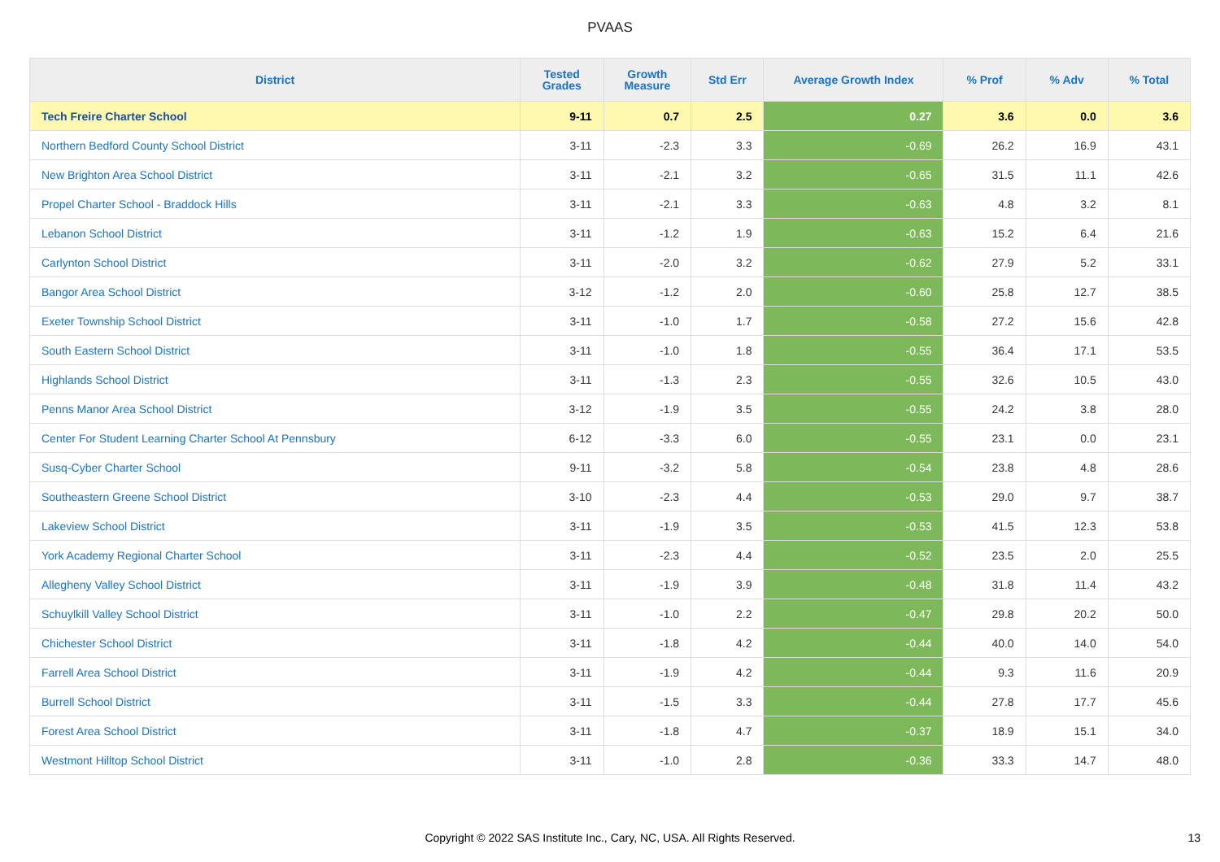PVAAS
| District | Tested Grades | Growth Measure | Std Err | Average Growth Index | % Prof | % Adv | % Total |
| --- | --- | --- | --- | --- | --- | --- | --- |
| Tech Freire Charter School | 9-11 | 0.7 | 2.5 | 0.27 | 3.6 | 0.0 | 3.6 |
| Northern Bedford County School District | 3-11 | -2.3 | 3.3 | -0.69 | 26.2 | 16.9 | 43.1 |
| New Brighton Area School District | 3-11 | -2.1 | 3.2 | -0.65 | 31.5 | 11.1 | 42.6 |
| Propel Charter School - Braddock Hills | 3-11 | -2.1 | 3.3 | -0.63 | 4.8 | 3.2 | 8.1 |
| Lebanon School District | 3-11 | -1.2 | 1.9 | -0.63 | 15.2 | 6.4 | 21.6 |
| Carlynton School District | 3-11 | -2.0 | 3.2 | -0.62 | 27.9 | 5.2 | 33.1 |
| Bangor Area School District | 3-12 | -1.2 | 2.0 | -0.60 | 25.8 | 12.7 | 38.5 |
| Exeter Township School District | 3-11 | -1.0 | 1.7 | -0.58 | 27.2 | 15.6 | 42.8 |
| South Eastern School District | 3-11 | -1.0 | 1.8 | -0.55 | 36.4 | 17.1 | 53.5 |
| Highlands School District | 3-11 | -1.3 | 2.3 | -0.55 | 32.6 | 10.5 | 43.0 |
| Penns Manor Area School District | 3-12 | -1.9 | 3.5 | -0.55 | 24.2 | 3.8 | 28.0 |
| Center For Student Learning Charter School At Pennsbury | 6-12 | -3.3 | 6.0 | -0.55 | 23.1 | 0.0 | 23.1 |
| Susq-Cyber Charter School | 9-11 | -3.2 | 5.8 | -0.54 | 23.8 | 4.8 | 28.6 |
| Southeastern Greene School District | 3-10 | -2.3 | 4.4 | -0.53 | 29.0 | 9.7 | 38.7 |
| Lakeview School District | 3-11 | -1.9 | 3.5 | -0.53 | 41.5 | 12.3 | 53.8 |
| York Academy Regional Charter School | 3-11 | -2.3 | 4.4 | -0.52 | 23.5 | 2.0 | 25.5 |
| Allegheny Valley School District | 3-11 | -1.9 | 3.9 | -0.48 | 31.8 | 11.4 | 43.2 |
| Schuylkill Valley School District | 3-11 | -1.0 | 2.2 | -0.47 | 29.8 | 20.2 | 50.0 |
| Chichester School District | 3-11 | -1.8 | 4.2 | -0.44 | 40.0 | 14.0 | 54.0 |
| Farrell Area School District | 3-11 | -1.9 | 4.2 | -0.44 | 9.3 | 11.6 | 20.9 |
| Burrell School District | 3-11 | -1.5 | 3.3 | -0.44 | 27.8 | 17.7 | 45.6 |
| Forest Area School District | 3-11 | -1.8 | 4.7 | -0.37 | 18.9 | 15.1 | 34.0 |
| Westmont Hilltop School District | 3-11 | -1.0 | 2.8 | -0.36 | 33.3 | 14.7 | 48.0 |
Copyright © 2022 SAS Institute Inc., Cary, NC, USA. All Rights Reserved.
13